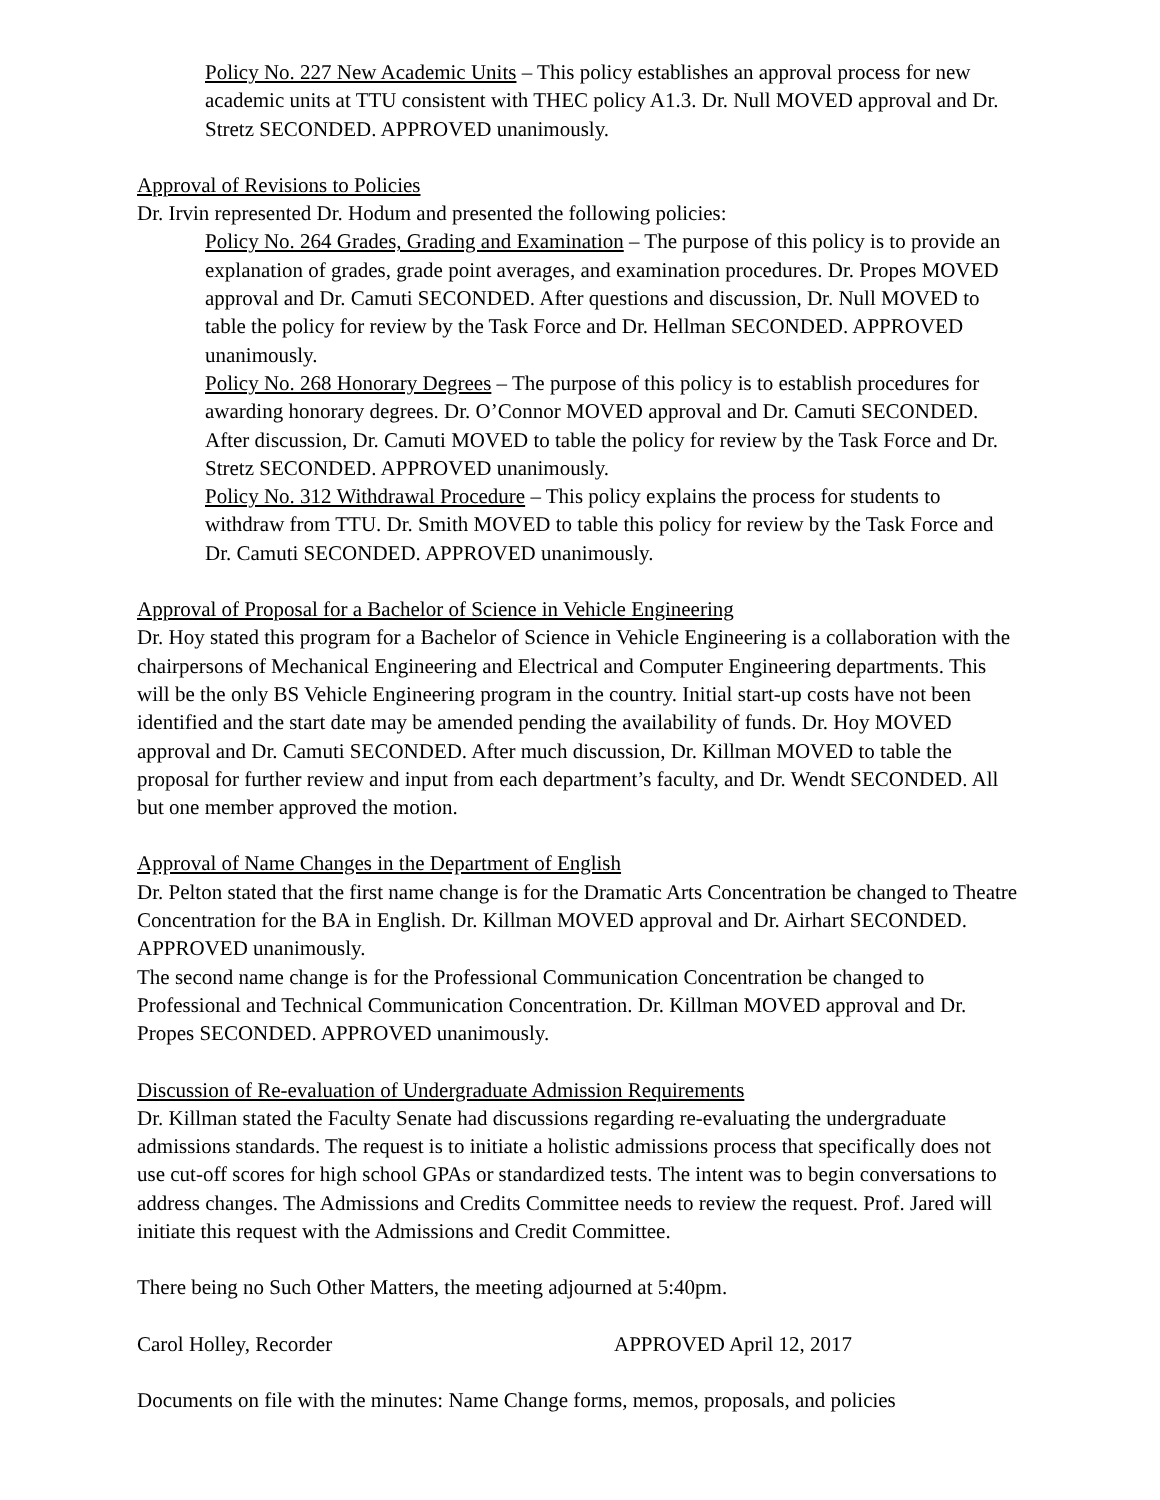Policy No. 227 New Academic Units – This policy establishes an approval process for new academic units at TTU consistent with THEC policy A1.3. Dr. Null MOVED approval and Dr. Stretz SECONDED. APPROVED unanimously.
Approval of Revisions to Policies
Dr. Irvin represented Dr. Hodum and presented the following policies:
Policy No. 264 Grades, Grading and Examination – The purpose of this policy is to provide an explanation of grades, grade point averages, and examination procedures. Dr. Propes MOVED approval and Dr. Camuti SECONDED. After questions and discussion, Dr. Null MOVED to table the policy for review by the Task Force and Dr. Hellman SECONDED. APPROVED unanimously.
Policy No. 268 Honorary Degrees – The purpose of this policy is to establish procedures for awarding honorary degrees. Dr. O’Connor MOVED approval and Dr. Camuti SECONDED. After discussion, Dr. Camuti MOVED to table the policy for review by the Task Force and Dr. Stretz SECONDED. APPROVED unanimously.
Policy No. 312 Withdrawal Procedure – This policy explains the process for students to withdraw from TTU. Dr. Smith MOVED to table this policy for review by the Task Force and Dr. Camuti SECONDED. APPROVED unanimously.
Approval of Proposal for a Bachelor of Science in Vehicle Engineering
Dr. Hoy stated this program for a Bachelor of Science in Vehicle Engineering is a collaboration with the chairpersons of Mechanical Engineering and Electrical and Computer Engineering departments. This will be the only BS Vehicle Engineering program in the country. Initial start-up costs have not been identified and the start date may be amended pending the availability of funds. Dr. Hoy MOVED approval and Dr. Camuti SECONDED. After much discussion, Dr. Killman MOVED to table the proposal for further review and input from each department’s faculty, and Dr. Wendt SECONDED. All but one member approved the motion.
Approval of Name Changes in the Department of English
Dr. Pelton stated that the first name change is for the Dramatic Arts Concentration be changed to Theatre Concentration for the BA in English. Dr. Killman MOVED approval and Dr. Airhart SECONDED. APPROVED unanimously.
The second name change is for the Professional Communication Concentration be changed to Professional and Technical Communication Concentration. Dr. Killman MOVED approval and Dr. Propes SECONDED. APPROVED unanimously.
Discussion of Re-evaluation of Undergraduate Admission Requirements
Dr. Killman stated the Faculty Senate had discussions regarding re-evaluating the undergraduate admissions standards. The request is to initiate a holistic admissions process that specifically does not use cut-off scores for high school GPAs or standardized tests. The intent was to begin conversations to address changes. The Admissions and Credits Committee needs to review the request. Prof. Jared will initiate this request with the Admissions and Credit Committee.
There being no Such Other Matters, the meeting adjourned at 5:40pm.
Carol Holley, Recorder APPROVED April 12, 2017
Documents on file with the minutes: Name Change forms, memos, proposals, and policies